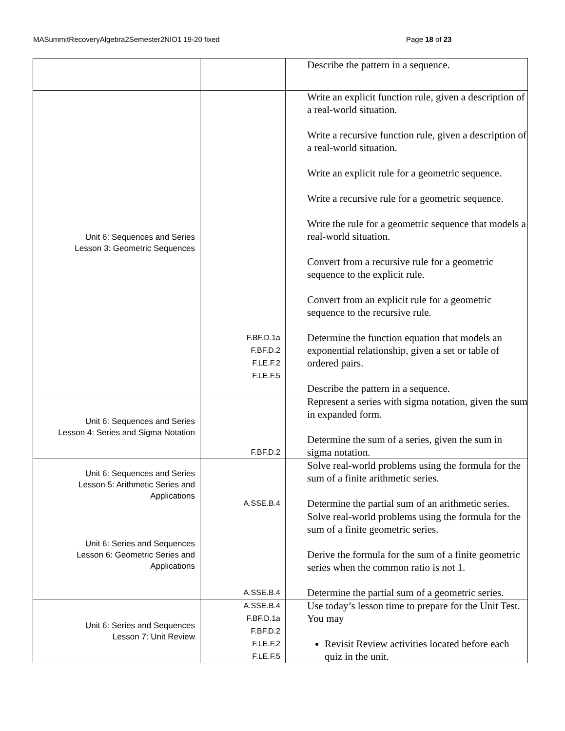MASummitRecoveryAlgebra2Semester2NIO1 19-20 fixed Page 18 of 23
| | | Describe the pattern in a sequence. |
| Unit 6: Sequences and Series Lesson 3: Geometric Sequences | F.BF.D.1a F.BF.D.2 F.LE.F.2 F.LE.F.5 | Write an explicit function rule, given a description of a real-world situation. Write a recursive function rule, given a description of a real-world situation. Write an explicit rule for a geometric sequence. Write a recursive rule for a geometric sequence. Write the rule for a geometric sequence that models a real-world situation. Convert from a recursive rule for a geometric sequence to the explicit rule. Convert from an explicit rule for a geometric sequence to the recursive rule. Determine the function equation that models an exponential relationship, given a set or table of ordered pairs. Describe the pattern in a sequence. |
| Unit 6: Sequences and Series Lesson 4: Series and Sigma Notation | F.BF.D.2 | Represent a series with sigma notation, given the sum in expanded form. Determine the sum of a series, given the sum in sigma notation. |
| Unit 6: Sequences and Series Lesson 5: Arithmetic Series and Applications | A.SSE.B.4 | Solve real-world problems using the formula for the sum of a finite arithmetic series. Determine the partial sum of an arithmetic series. |
| Unit 6: Series and Sequences Lesson 6: Geometric Series and Applications | A.SSE.B.4 | Solve real-world problems using the formula for the sum of a finite geometric series. Derive the formula for the sum of a finite geometric series when the common ratio is not 1. Determine the partial sum of a geometric series. |
| Unit 6: Series and Sequences Lesson 7: Unit Review | A.SSE.B.4 F.BF.D.1a F.BF.D.2 F.LE.F.2 F.LE.F.5 | Use today’s lesson time to prepare for the Unit Test. You may Revisit Review activities located before each quiz in the unit. |